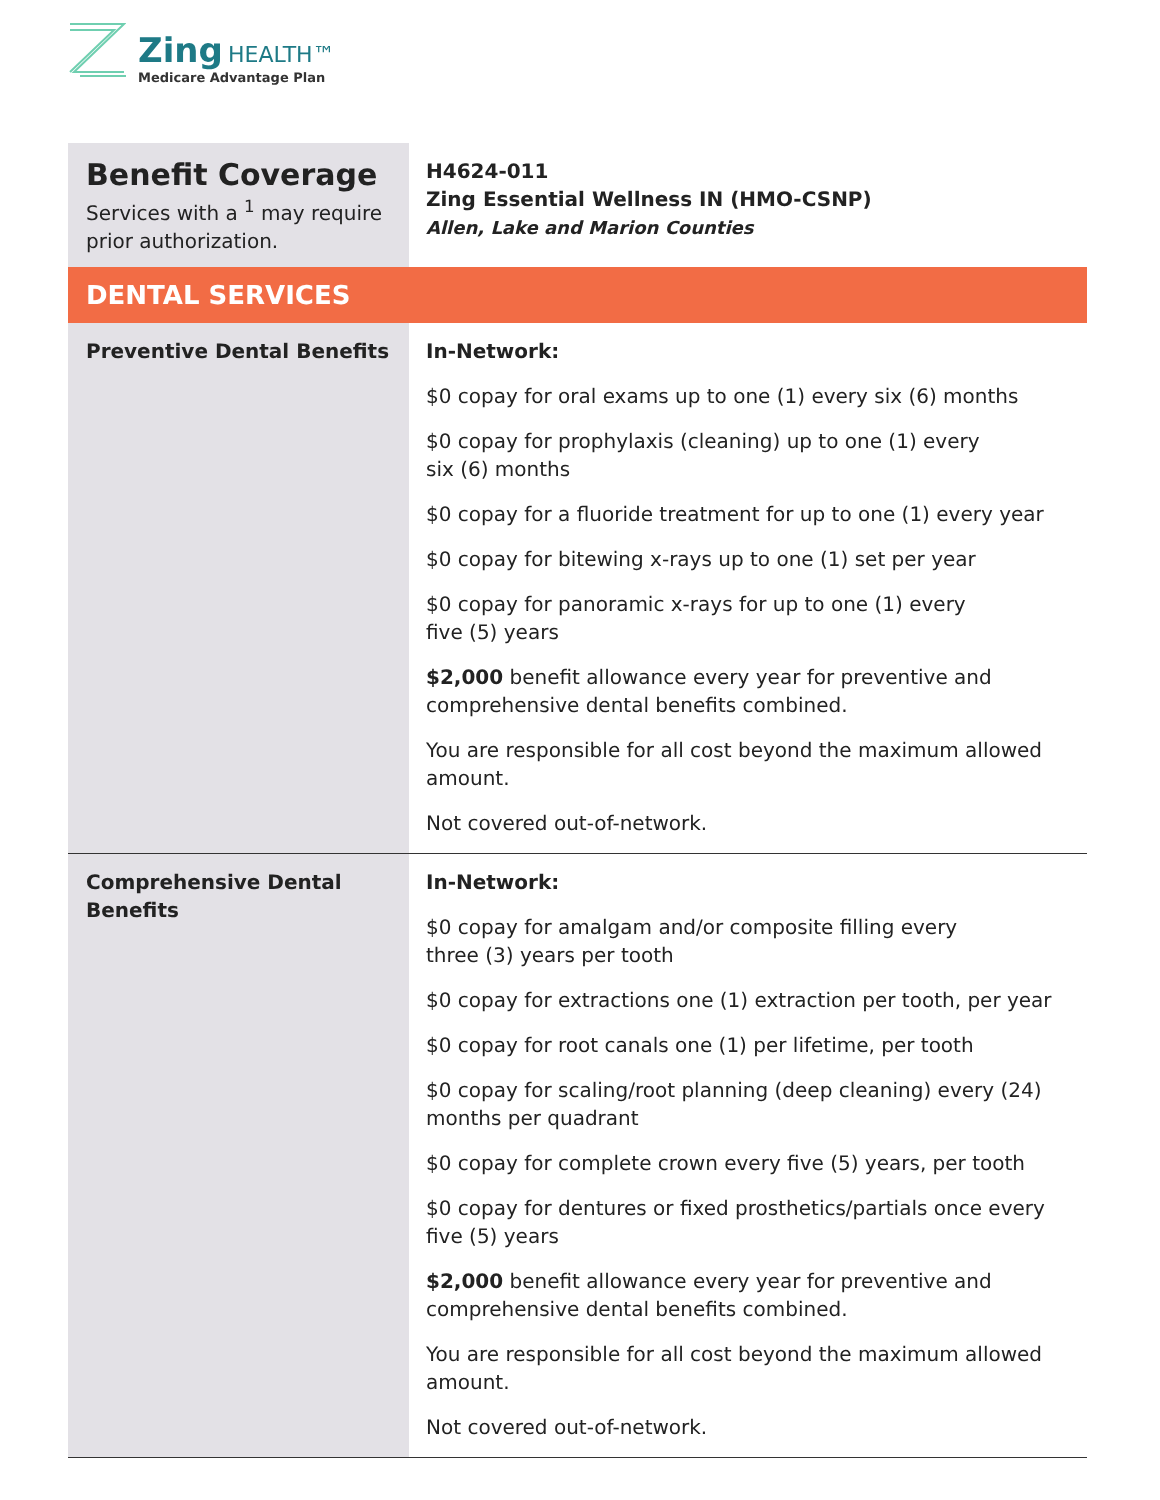Zing HEALTH™
Medicare Advantage Plan
| Benefit Coverage Services with a <sup>1</sup> may require prior authorization. | H4624-011 Zing Essential Wellness IN (HMO-CSNP) Allen, Lake and Marion Counties |
| DENTAL SERVICES | |
| Preventive Dental Benefits | In-Network: $0 copay for oral exams up to one (1) every six (6) months $0 copay for prophylaxis (cleaning) up to one (1) every six (6) months $0 copay for a fluoride treatment for up to one (1) every year $0 copay for bitewing x-rays up to one (1) set per year $0 copay for panoramic x-rays for up to one (1) every five (5) years $2,000 benefit allowance every year for preventive and comprehensive dental benefits combined. You are responsible for all cost beyond the maximum allowed amount. Not covered out-of-network. |
| Comprehensive Dental Benefits | In-Network: $0 copay for amalgam and/or composite filling every three (3) years per tooth $0 copay for extractions one (1) extraction per tooth, per year $0 copay for root canals one (1) per lifetime, per tooth $0 copay for scaling/root planning (deep cleaning) every (24) months per quadrant $0 copay for complete crown every five (5) years, per tooth $0 copay for dentures or fixed prosthetics/partials once every five (5) years $2,000 benefit allowance every year for preventive and comprehensive dental benefits combined. You are responsible for all cost beyond the maximum allowed amount. Not covered out-of-network. |